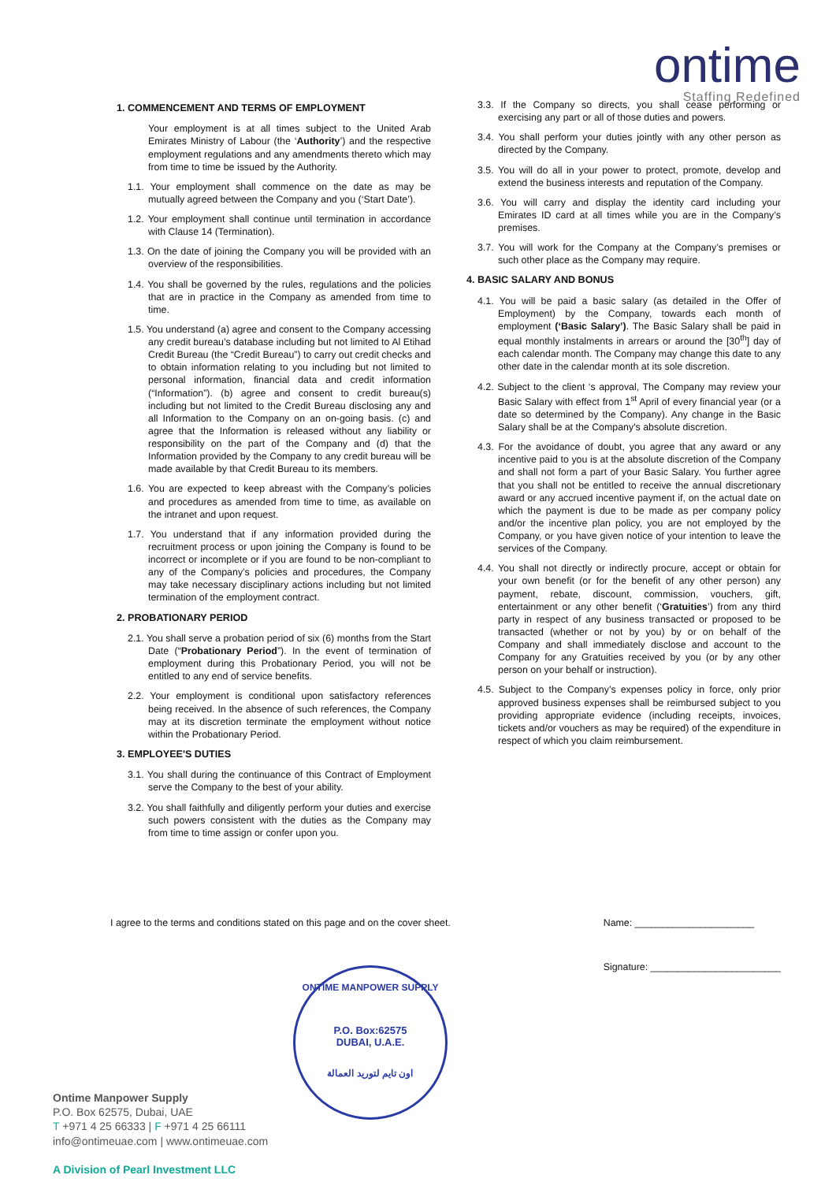ontime
Staffing Redefined
1. COMMENCEMENT AND TERMS OF EMPLOYMENT
Your employment is at all times subject to the United Arab Emirates Ministry of Labour (the ‘Authority’) and the respective employment regulations and any amendments thereto which may from time to time be issued by the Authority.
1.1. Your employment shall commence on the date as may be mutually agreed between the Company and you (‘Start Date’).
1.2. Your employment shall continue until termination in accordance with Clause 14 (Termination).
1.3. On the date of joining the Company you will be provided with an overview of the responsibilities.
1.4. You shall be governed by the rules, regulations and the policies that are in practice in the Company as amended from time to time.
1.5. You understand (a) agree and consent to the Company accessing any credit bureau’s database including but not limited to Al Etihad Credit Bureau (the “Credit Bureau”) to carry out credit checks and to obtain information relating to you including but not limited to personal information, financial data and credit information (“Information”). (b) agree and consent to credit bureau(s) including but not limited to the Credit Bureau disclosing any and all Information to the Company on an on-going basis. (c) and agree that the Information is released without any liability or responsibility on the part of the Company and (d) that the Information provided by the Company to any credit bureau will be made available by that Credit Bureau to its members.
1.6. You are expected to keep abreast with the Company’s policies and procedures as amended from time to time, as available on the intranet and upon request.
1.7. You understand that if any information provided during the recruitment process or upon joining the Company is found to be incorrect or incomplete or if you are found to be non-compliant to any of the Company’s policies and procedures, the Company may take necessary disciplinary actions including but not limited termination of the employment contract.
2. PROBATIONARY PERIOD
2.1. You shall serve a probation period of six (6) months from the Start Date (“Probationary Period”). In the event of termination of employment during this Probationary Period, you will not be entitled to any end of service benefits.
2.2. Your employment is conditional upon satisfactory references being received. In the absence of such references, the Company may at its discretion terminate the employment without notice within the Probationary Period.
3. EMPLOYEE'S DUTIES
3.1. You shall during the continuance of this Contract of Employment serve the Company to the best of your ability.
3.2. You shall faithfully and diligently perform your duties and exercise such powers consistent with the duties as the Company may from time to time assign or confer upon you.
3.3. If the Company so directs, you shall cease performing or exercising any part or all of those duties and powers.
3.4. You shall perform your duties jointly with any other person as directed by the Company.
3.5. You will do all in your power to protect, promote, develop and extend the business interests and reputation of the Company.
3.6. You will carry and display the identity card including your Emirates ID card at all times while you are in the Company’s premises.
3.7. You will work for the Company at the Company’s premises or such other place as the Company may require.
4. BASIC SALARY AND BONUS
4.1. You will be paid a basic salary (as detailed in the Offer of Employment) by the Company, towards each month of employment (‘Basic Salary’). The Basic Salary shall be paid in equal monthly instalments in arrears or around the [30<sup>th</sup>] day of each calendar month. The Company may change this date to any other date in the calendar month at its sole discretion.
4.2. Subject to the client ‘s approval, The Company may review your Basic Salary with effect from 1<sup>st</sup> April of every financial year (or a date so determined by the Company). Any change in the Basic Salary shall be at the Company's absolute discretion.
4.3. For the avoidance of doubt, you agree that any award or any incentive paid to you is at the absolute discretion of the Company and shall not form a part of your Basic Salary. You further agree that you shall not be entitled to receive the annual discretionary award or any accrued incentive payment if, on the actual date on which the payment is due to be made as per company policy and/or the incentive plan policy, you are not employed by the Company, or you have given notice of your intention to leave the services of the Company.
4.4. You shall not directly or indirectly procure, accept or obtain for your own benefit (or for the benefit of any other person) any payment, rebate, discount, commission, vouchers, gift, entertainment or any other benefit (‘Gratuities’) from any third party in respect of any business transacted or proposed to be transacted (whether or not by you) by or on behalf of the Company and shall immediately disclose and account to the Company for any Gratuities received by you (or by any other person on your behalf or instruction).
4.5. Subject to the Company’s expenses policy in force, only prior approved business expenses shall be reimbursed subject to you providing appropriate evidence (including receipts, invoices, tickets and/or vouchers as may be required) of the expenditure in respect of which you claim reimbursement.
I agree to the terms and conditions stated on this page and on the cover sheet.
Name: ______________________
Signature: ________________________
ONTIME MANPOWER SUPPLY
P.O. Box:62575
DUBAI, U.A.E.
اون تايم لتوريد العمالة
Ontime Manpower Supply
P.O. Box 62575, Dubai, UAE
T +971 4 25 66333 | F +971 4 25 66111
info@ontimeuae.com | www.ontimeuae.com
A Division of Pearl Investment LLC